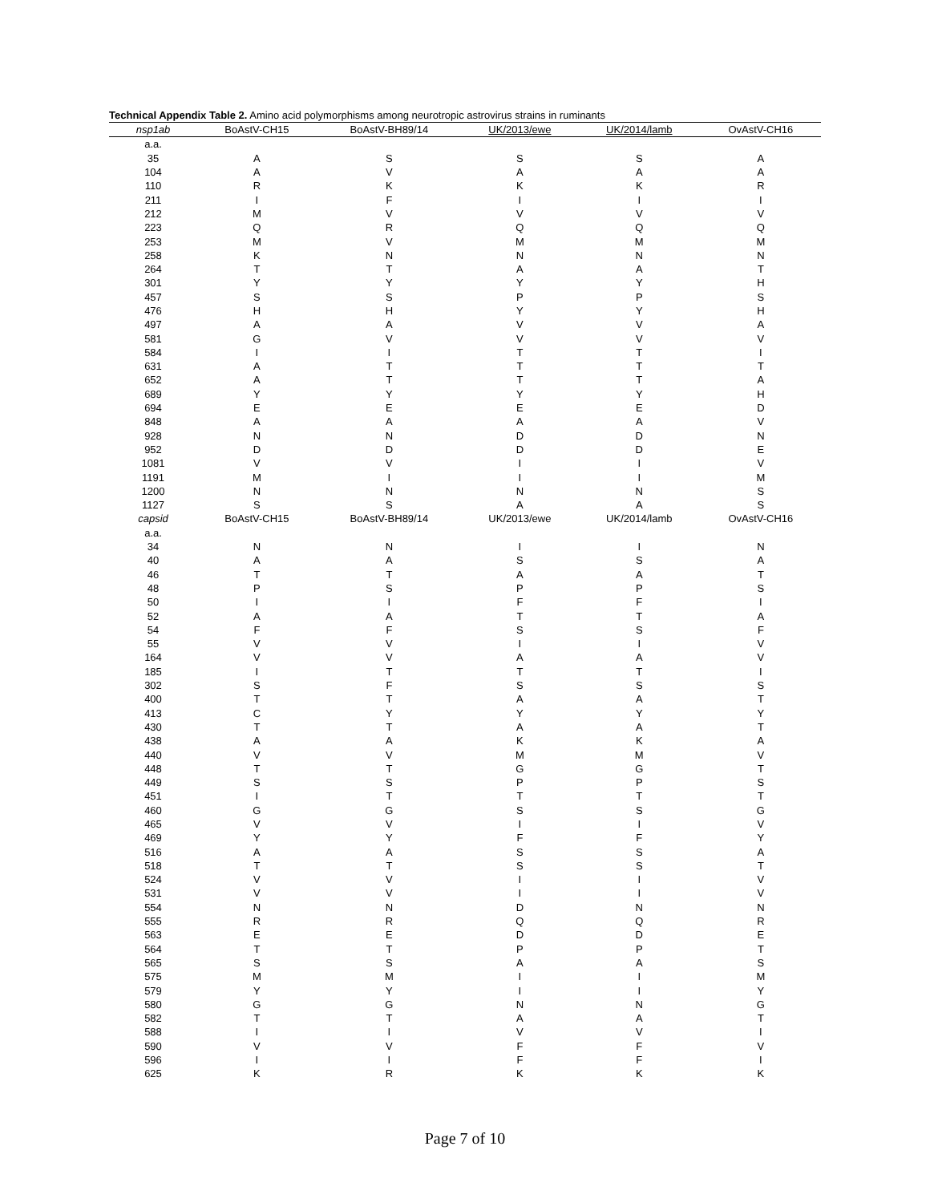Technical Appendix Table 2. Amino acid polymorphisms among neurotropic astrovirus strains in ruminants
| nsp1ab | BoAstV-CH15 | BoAstV-BH89/14 | UK/2013/ewe | UK/2014/lamb | OvAstV-CH16 |
| --- | --- | --- | --- | --- | --- |
| a.a. | | | | | |
| 35 | A | S | S | S | A |
| 104 | A | V | A | A | A |
| 110 | R | K | K | K | R |
| 211 | I | F | I | I | I |
| 212 | M | V | V | V | V |
| 223 | Q | R | Q | Q | Q |
| 253 | M | V | M | M | M |
| 258 | K | N | N | N | N |
| 264 | T | T | A | A | T |
| 301 | Y | Y | Y | Y | H |
| 457 | S | S | P | P | S |
| 476 | H | H | Y | Y | H |
| 497 | A | A | V | V | A |
| 581 | G | V | V | V | V |
| 584 | I | I | T | T | I |
| 631 | A | T | T | T | T |
| 652 | A | T | T | T | A |
| 689 | Y | Y | Y | Y | H |
| 694 | E | E | E | E | D |
| 848 | A | A | A | A | V |
| 928 | N | N | D | D | N |
| 952 | D | D | D | D | E |
| 1081 | V | V | I | I | V |
| 1191 | M | I | I | I | M |
| 1200 | N | N | N | N | S |
| 1127 | S | S | A | A | S |
| capsid | BoAstV-CH15 | BoAstV-BH89/14 | UK/2013/ewe | UK/2014/lamb | OvAstV-CH16 |
| a.a. | | | | | |
| 34 | N | N | I | I | N |
| 40 | A | A | S | S | A |
| 46 | T | T | A | A | T |
| 48 | P | S | P | P | S |
| 50 | I | I | F | F | I |
| 52 | A | A | T | T | A |
| 54 | F | F | S | S | F |
| 55 | V | V | I | I | V |
| 164 | V | V | A | A | V |
| 185 | I | T | T | T | I |
| 302 | S | F | S | S | S |
| 400 | T | T | A | A | T |
| 413 | C | Y | Y | Y | Y |
| 430 | T | T | A | A | T |
| 438 | A | A | K | K | A |
| 440 | V | V | M | M | V |
| 448 | T | T | G | G | T |
| 449 | S | S | P | P | S |
| 451 | I | T | T | T | T |
| 460 | G | G | S | S | G |
| 465 | V | V | I | I | V |
| 469 | Y | Y | F | F | Y |
| 516 | A | A | S | S | A |
| 518 | T | T | S | S | T |
| 524 | V | V | I | I | V |
| 531 | V | V | I | I | V |
| 554 | N | N | D | N | N |
| 555 | R | R | Q | Q | R |
| 563 | E | E | D | D | E |
| 564 | T | T | P | P | T |
| 565 | S | S | A | A | S |
| 575 | M | M | I | I | M |
| 579 | Y | Y | I | I | Y |
| 580 | G | G | N | N | G |
| 582 | T | T | A | A | T |
| 588 | I | I | V | V | I |
| 590 | V | V | F | F | V |
| 596 | I | I | F | F | I |
| 625 | K | R | K | K | K |
Page 7 of 10